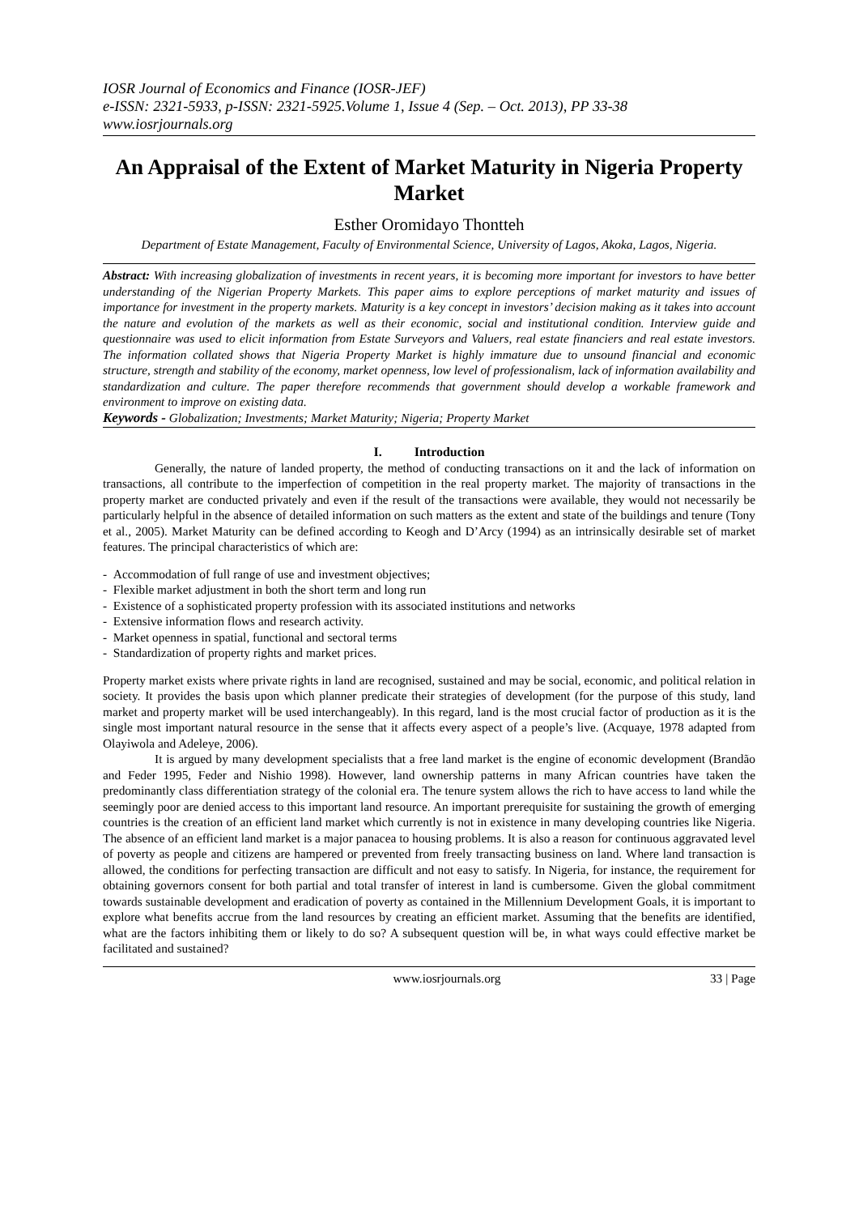IOSR Journal of Economics and Finance (IOSR-JEF)
e-ISSN: 2321-5933, p-ISSN: 2321-5925.Volume 1, Issue 4 (Sep. – Oct. 2013), PP 33-38
www.iosrjournals.org
An Appraisal of the Extent of Market Maturity in Nigeria Property Market
Esther Oromidayo Thontteh
Department of Estate Management, Faculty of Environmental Science, University of Lagos, Akoka, Lagos, Nigeria.
Abstract: With increasing globalization of investments in recent years, it is becoming more important for investors to have better understanding of the Nigerian Property Markets. This paper aims to explore perceptions of market maturity and issues of importance for investment in the property markets. Maturity is a key concept in investors’ decision making as it takes into account the nature and evolution of the markets as well as their economic, social and institutional condition. Interview guide and questionnaire was used to elicit information from Estate Surveyors and Valuers, real estate financiers and real estate investors. The information collated shows that Nigeria Property Market is highly immature due to unsound financial and economic structure, strength and stability of the economy, market openness, low level of professionalism, lack of information availability and standardization and culture. The paper therefore recommends that government should develop a workable framework and environment to improve on existing data.
Keywords - Globalization; Investments; Market Maturity; Nigeria; Property Market
I. Introduction
Generally, the nature of landed property, the method of conducting transactions on it and the lack of information on transactions, all contribute to the imperfection of competition in the real property market. The majority of transactions in the property market are conducted privately and even if the result of the transactions were available, they would not necessarily be particularly helpful in the absence of detailed information on such matters as the extent and state of the buildings and tenure (Tony et al., 2005). Market Maturity can be defined according to Keogh and D’Arcy (1994) as an intrinsically desirable set of market features. The principal characteristics of which are:
- Accommodation of full range of use and investment objectives;
- Flexible market adjustment in both the short term and long run
- Existence of a sophisticated property profession with its associated institutions and networks
- Extensive information flows and research activity.
- Market openness in spatial, functional and sectoral terms
- Standardization of property rights and market prices.
Property market exists where private rights in land are recognised, sustained and may be social, economic, and political relation in society. It provides the basis upon which planner predicate their strategies of development (for the purpose of this study, land market and property market will be used interchangeably). In this regard, land is the most crucial factor of production as it is the single most important natural resource in the sense that it affects every aspect of a people’s live. (Acquaye, 1978 adapted from Olayiwola and Adeleye, 2006).
It is argued by many development specialists that a free land market is the engine of economic development (Brandão and Feder 1995, Feder and Nishio 1998). However, land ownership patterns in many African countries have taken the predominantly class differentiation strategy of the colonial era. The tenure system allows the rich to have access to land while the seemingly poor are denied access to this important land resource. An important prerequisite for sustaining the growth of emerging countries is the creation of an efficient land market which currently is not in existence in many developing countries like Nigeria. The absence of an efficient land market is a major panacea to housing problems. It is also a reason for continuous aggravated level of poverty as people and citizens are hampered or prevented from freely transacting business on land. Where land transaction is allowed, the conditions for perfecting transaction are difficult and not easy to satisfy. In Nigeria, for instance, the requirement for obtaining governors consent for both partial and total transfer of interest in land is cumbersome. Given the global commitment towards sustainable development and eradication of poverty as contained in the Millennium Development Goals, it is important to explore what benefits accrue from the land resources by creating an efficient market. Assuming that the benefits are identified, what are the factors inhibiting them or likely to do so? A subsequent question will be, in what ways could effective market be facilitated and sustained?
www.iosrjournals.org 33 | Page